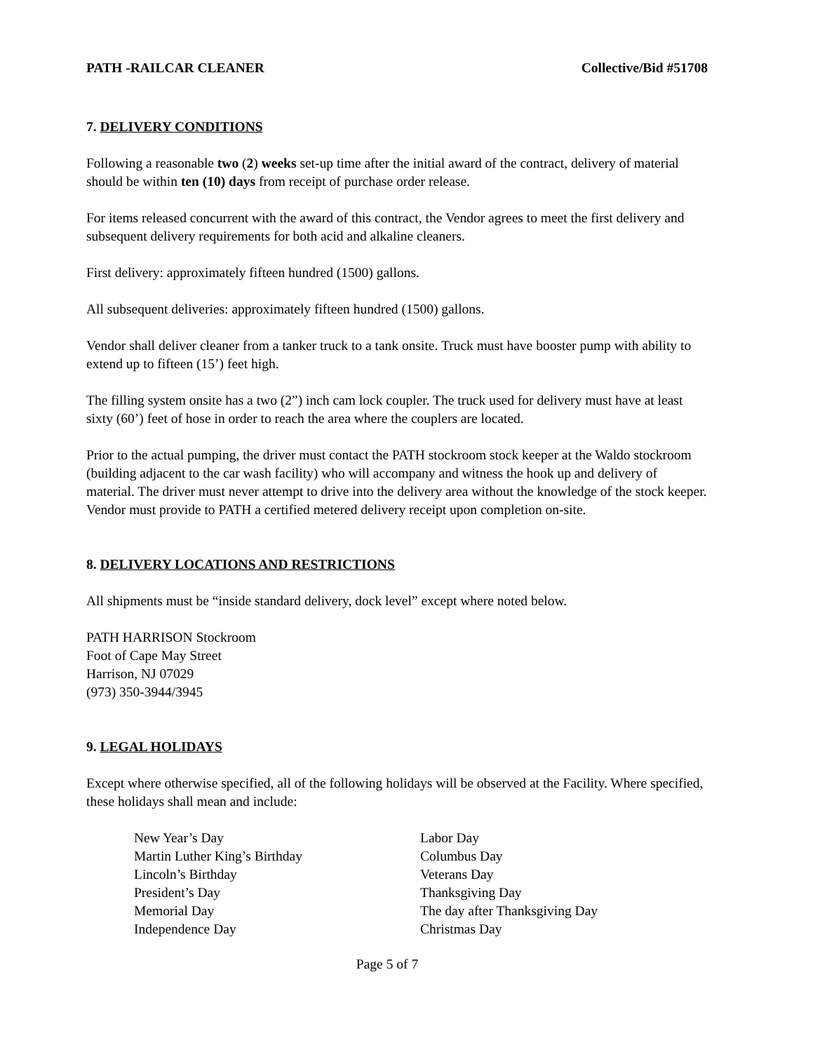PATH -RAILCAR CLEANER Collective/Bid #51708
7. DELIVERY CONDITIONS
Following a reasonable two (2) weeks set-up time after the initial award of the contract, delivery of material should be within ten (10) days from receipt of purchase order release.
For items released concurrent with the award of this contract, the Vendor agrees to meet the first delivery and subsequent delivery requirements for both acid and alkaline cleaners.
First delivery: approximately fifteen hundred (1500) gallons.
All subsequent deliveries: approximately fifteen hundred (1500) gallons.
Vendor shall deliver cleaner from a tanker truck to a tank onsite. Truck must have booster pump with ability to extend up to fifteen (15’) feet high.
The filling system onsite has a two (2”) inch cam lock coupler. The truck used for delivery must have at least sixty (60’) feet of hose in order to reach the area where the couplers are located.
Prior to the actual pumping, the driver must contact the PATH stockroom stock keeper at the Waldo stockroom (building adjacent to the car wash facility) who will accompany and witness the hook up and delivery of material. The driver must never attempt to drive into the delivery area without the knowledge of the stock keeper. Vendor must provide to PATH a certified metered delivery receipt upon completion on-site.
8. DELIVERY LOCATIONS AND RESTRICTIONS
All shipments must be “inside standard delivery, dock level” except where noted below.
PATH HARRISON Stockroom
Foot of Cape May Street
Harrison, NJ 07029
(973) 350-3944/3945
9. LEGAL HOLIDAYS
Except where otherwise specified, all of the following holidays will be observed at the Facility. Where specified, these holidays shall mean and include:
New Year’s Day
Martin Luther King’s Birthday
Lincoln’s Birthday
President’s Day
Memorial Day
Independence Day
Labor Day
Columbus Day
Veterans Day
Thanksgiving Day
The day after Thanksgiving Day
Christmas Day
Page 5 of 7